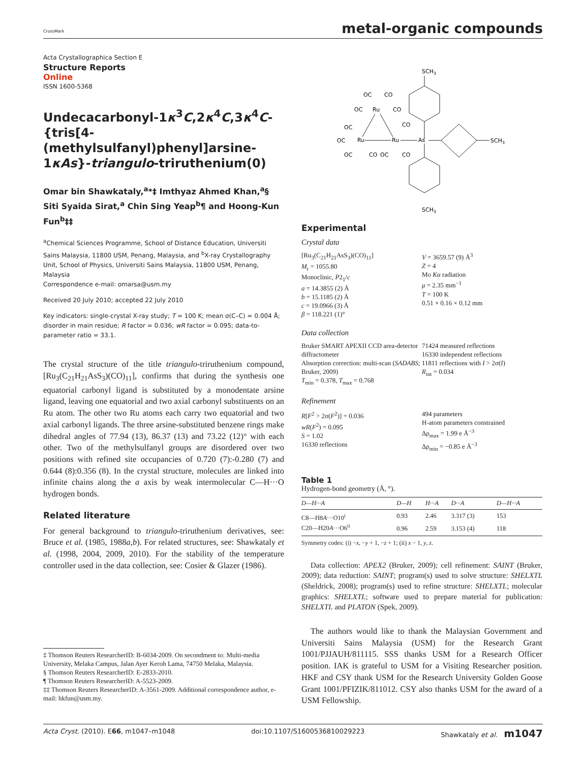CrossMark
metal-organic compounds
Acta Crystallographica Section E
Structure Reports
Online
ISSN 1600-5368
Undecacarbonyl-1κ<sup>3</sup>C,2κ<sup>4</sup>C,3κ<sup>4</sup>C-{tris[4-(methylsulfanyl)phenyl]arsine-1κAs}-triangulo-triruthenium(0)
Omar bin Shawkataly,<sup>a</sup>*‡ Imthyaz Ahmed Khan,<sup>a</sup>§ Siti Syaida Sirat,<sup>a</sup> Chin Sing Yeap<sup>b</sup>¶ and Hoong-Kun Fun<sup>b</sup>‡‡
<sup>a</sup> Chemical Sciences Programme, School of Distance Education, Universiti Sains Malaysia, 11800 USM, Penang, Malaysia, and <sup>b</sup>X-ray Crystallography Unit, School of Physics, Universiti Sains Malaysia, 11800 USM, Penang, Malaysia
Correspondence e-mail: omarsa@usm.my
Received 20 July 2010; accepted 22 July 2010
Key indicators: single-crystal X-ray study; T = 100 K; mean σ(C–C) = 0.004 Å; disorder in main residue; R factor = 0.036; wR factor = 0.095; data-to-parameter ratio = 33.1.
The crystal structure of the title triangulo-triruthenium compound, [Ru<sub>3</sub>(C<sub>21</sub>H<sub>21</sub>AsS<sub>3</sub>)(CO)<sub>11</sub>], confirms that during the synthesis one equatorial carbonyl ligand is substituted by a monodentate arsine ligand, leaving one equatorial and two axial carbonyl substituents on an Ru atom. The other two Ru atoms each carry two equatorial and two axial carbonyl ligands. The three arsine-substituted benzene rings make dihedral angles of 77.94 (13), 86.37 (13) and 73.22 (12)° with each other. Two of the methylsulfanyl groups are disordered over two positions with refined site occupancies of 0.720 (7):-0.280 (7) and 0.644 (8):0.356 (8). In the crystal structure, molecules are linked into infinite chains along the a axis by weak intermolecular C—H···O hydrogen bonds.
Related literature
For general background to triangulo-triruthenium derivatives, see: Bruce et al. (1985, 1988a,b). For related structures, see: Shawkataly et al. (1998, 2004, 2009, 2010). For the stability of the temperature controller used in the data collection, see: Cosier & Glazer (1986).
‡ Thomson Reuters ResearcherID: B-6034-2009. On secondment to: Multi-media University, Melaka Campus, Jalan Ayer Keroh Lama, 74750 Melaka, Malaysia.
§ Thomson Reuters ResearcherID: E-2833-2010.
¶ Thomson Reuters ResearcherID: A-5523-2009.
‡‡ Thomson Reuters ResearcherID: A-3561-2009. Additional correspondence author, e-mail: hkfun@usm.my.
SCH3
As
SCH3
SCH3
Ru
Ru
Ru
OC
CO
OC
CO
OC
CO
OC
OC
CO
OC
CO
Experimental
Crystal data
[Ru<sub>3</sub>(C<sub>21</sub>H<sub>21</sub>AsS<sub>3</sub>)(CO)<sub>11</sub>]
M<sub>r</sub> = 1055.80
Monoclinic, P2<sub>1</sub>/c
a = 14.3855 (2) Å
b = 15.1185 (2) Å
c = 19.0966 (3) Å
β = 118.221 (1)°
V = 3659.57 (9) Å<sup>3</sup>
Z = 4
Mo Kα radiation
μ = 2.35 mm<sup>−1</sup>
T = 100 K
0.51 × 0.16 × 0.12 mm
Data collection
Bruker SMART APEXII CCD area-detector diffractometer
Absorption correction: multi-scan (SADABS; Bruker, 2009)
T<sub>min</sub> = 0.378, T<sub>max</sub> = 0.768
71424 measured reflections
16330 independent reflections
11811 reflections with I > 2σ(I)
R<sub>int</sub> = 0.034
Refinement
R[F<sup>2</sup> > 2σ(F<sup>2</sup>)] = 0.036
wR(F<sup>2</sup>) = 0.095
S = 1.02
16330 reflections
494 parameters
H-atom parameters constrained
Δρ<sub>max</sub> = 1.99 e Å<sup>−3</sup>
Δρ<sub>min</sub> = −0.85 e Å<sup>−3</sup>
Table 1
Hydrogen-bond geometry (Å, °).
| D—H···A | D—H | H···A | D···A | D—H···A |
| --- | --- | --- | --- | --- |
| C8—H8 A ···O10<sup>i</sup> | 0.93 | 2.46 | 3.317 (3) | 153 |
| C20—H20 A ···O6<sup>ii</sup> | 0.96 | 2.59 | 3.153 (4) | 118 |
Symmetry codes: (i) −x, −y + 1, −z + 1; (ii) x − 1, y, z.
Data collection: APEX2 (Bruker, 2009); cell refinement: SAINT (Bruker, 2009); data reduction: SAINT; program(s) used to solve structure: SHELXTL (Sheldrick, 2008); program(s) used to refine structure: SHELXTL; molecular graphics: SHELXTL; software used to prepare material for publication: SHELXTL and PLATON (Spek, 2009).
The authors would like to thank the Malaysian Government and Universiti Sains Malaysia (USM) for the Research Grant 1001/PJJAUH/811115. SSS thanks USM for a Research Officer position. IAK is grateful to USM for a Visiting Researcher position. HKF and CSY thank USM for the Research University Golden Goose Grant 1001/PFIZIK/811012. CSY also thanks USM for the award of a USM Fellowship.
Acta Cryst. (2010). E66, m1047–m1048 doi:10.1107/S1600536810029223 Shawkataly et al. m1047